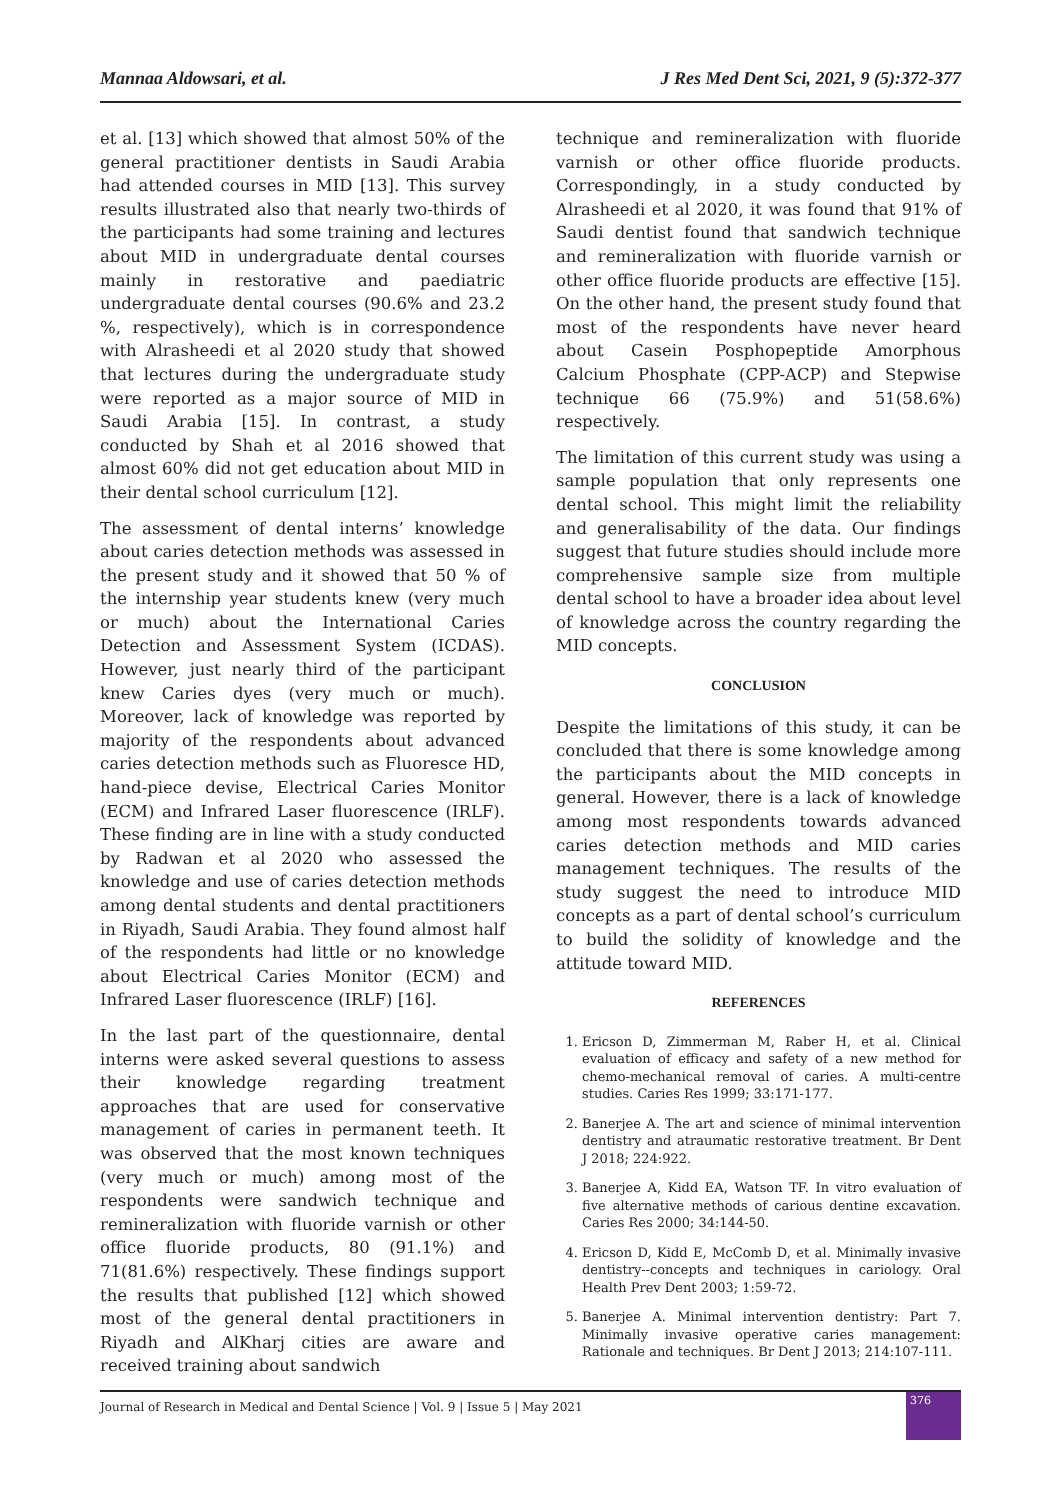Mannaa Aldowsari, et al. J Res Med Dent Sci, 2021, 9 (5):372-377
et al. [13] which showed that almost 50% of the general practitioner dentists in Saudi Arabia had attended courses in MID [13]. This survey results illustrated also that nearly two-thirds of the participants had some training and lectures about MID in undergraduate dental courses mainly in restorative and paediatric undergraduate dental courses (90.6% and 23.2 %, respectively), which is in correspondence with Alrasheedi et al 2020 study that showed that lectures during the undergraduate study were reported as a major source of MID in Saudi Arabia [15]. In contrast, a study conducted by Shah et al 2016 showed that almost 60% did not get education about MID in their dental school curriculum [12].
The assessment of dental interns’ knowledge about caries detection methods was assessed in the present study and it showed that 50 % of the internship year students knew (very much or much) about the International Caries Detection and Assessment System (ICDAS). However, just nearly third of the participant knew Caries dyes (very much or much). Moreover, lack of knowledge was reported by majority of the respondents about advanced caries detection methods such as Fluoresce HD, hand-piece devise, Electrical Caries Monitor (ECM) and Infrared Laser fluorescence (IRLF). These finding are in line with a study conducted by Radwan et al 2020 who assessed the knowledge and use of caries detection methods among dental students and dental practitioners in Riyadh, Saudi Arabia. They found almost half of the respondents had little or no knowledge about Electrical Caries Monitor (ECM) and Infrared Laser fluorescence (IRLF) [16].
In the last part of the questionnaire, dental interns were asked several questions to assess their knowledge regarding treatment approaches that are used for conservative management of caries in permanent teeth. It was observed that the most known techniques (very much or much) among most of the respondents were sandwich technique and remineralization with fluoride varnish or other office fluoride products, 80 (91.1%) and 71(81.6%) respectively. These findings support the results that published [12] which showed most of the general dental practitioners in Riyadh and AlKharj cities are aware and received training about sandwich
technique and remineralization with fluoride varnish or other office fluoride products. Correspondingly, in a study conducted by Alrasheedi et al 2020, it was found that 91% of Saudi dentist found that sandwich technique and remineralization with fluoride varnish or other office fluoride products are effective [15]. On the other hand, the present study found that most of the respondents have never heard about Casein Posphopeptide Amorphous Calcium Phosphate (CPP-ACP) and Stepwise technique 66 (75.9%) and 51(58.6%) respectively.
The limitation of this current study was using a sample population that only represents one dental school. This might limit the reliability and generalisability of the data. Our findings suggest that future studies should include more comprehensive sample size from multiple dental school to have a broader idea about level of knowledge across the country regarding the MID concepts.
CONCLUSION
Despite the limitations of this study, it can be concluded that there is some knowledge among the participants about the MID concepts in general. However, there is a lack of knowledge among most respondents towards advanced caries detection methods and MID caries management techniques. The results of the study suggest the need to introduce MID concepts as a part of dental school’s curriculum to build the solidity of knowledge and the attitude toward MID.
REFERENCES
1. Ericson D, Zimmerman M, Raber H, et al. Clinical evaluation of efficacy and safety of a new method for chemo-mechanical removal of caries. A multi-centre studies. Caries Res 1999; 33:171-177.
2. Banerjee A. The art and science of minimal intervention dentistry and atraumatic restorative treatment. Br Dent J 2018; 224:922.
3. Banerjee A, Kidd EA, Watson TF. In vitro evaluation of five alternative methods of carious dentine excavation. Caries Res 2000; 34:144-50.
4. Ericson D, Kidd E, McComb D, et al. Minimally invasive dentistry--concepts and techniques in cariology. Oral Health Prev Dent 2003; 1:59-72.
5. Banerjee A. Minimal intervention dentistry: Part 7. Minimally invasive operative caries management: Rationale and techniques. Br Dent J 2013; 214:107-111.
Journal of Research in Medical and Dental Science | Vol. 9 | Issue 5 | May 2021
376